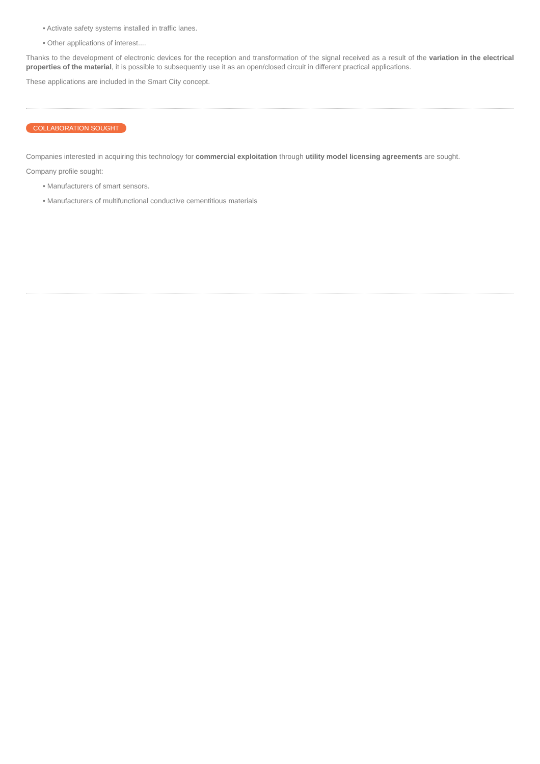• Activate safety systems installed in traffic lanes.
• Other applications of interest....
Thanks to the development of electronic devices for the reception and transformation of the signal received as a result of the variation in the electrical properties of the material, it is possible to subsequently use it as an open/closed circuit in different practical applications.
These applications are included in the Smart City concept.
COLLABORATION SOUGHT
Companies interested in acquiring this technology for commercial exploitation through utility model licensing agreements are sought.
Company profile sought:
• Manufacturers of smart sensors.
• Manufacturers of multifunctional conductive cementitious materials